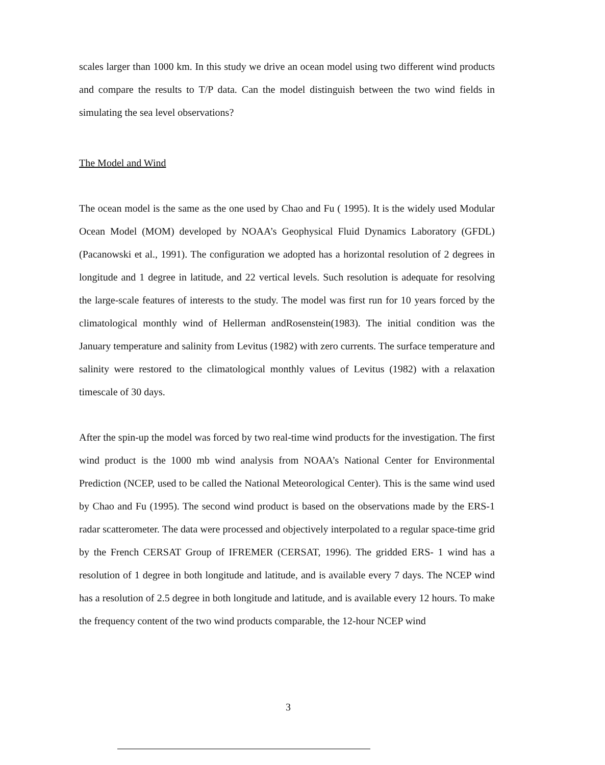scales larger than 1000 km. In this study we drive an ocean model using two different wind products and compare the results to T/P data. Can the model distinguish between the two wind fields in simulating the sea level observations?
The Model and Wind
The ocean model is the same as the one used by Chao and Fu ( 1995). It is the widely used Modular Ocean Model (MOM) developed by NOAA’s Geophysical Fluid Dynamics Laboratory (GFDL) (Pacanowski et al., 1991). The configuration we adopted has a horizontal resolution of 2 degrees in longitude and 1 degree in latitude, and 22 vertical levels. Such resolution is adequate for resolving the large-scale features of interests to the study. The model was first run for 10 years forced by the climatological monthly wind of Hellerman andRosenstein(1983). The initial condition was the January temperature and salinity from Levitus (1982) with zero currents. The surface temperature and salinity were restored to the climatological monthly values of Levitus (1982) with a relaxation timescale of 30 days.
After the spin-up the model was forced by two real-time wind products for the investigation. The first wind product is the 1000 mb wind analysis from NOAA’s National Center for Environmental Prediction (NCEP, used to be called the National Meteorological Center). This is the same wind used by Chao and Fu (1995). The second wind product is based on the observations made by the ERS-1 radar scatterometer. The data were processed and objectively interpolated to a regular space-time grid by the French CERSAT Group of IFREMER (CERSAT, 1996). The gridded ERS- 1 wind has a resolution of 1 degree in both longitude and latitude, and is available every 7 days. The NCEP wind has a resolution of 2.5 degree in both longitude and latitude, and is available every 12 hours. To make the frequency content of the two wind products comparable, the 12-hour NCEP wind
3